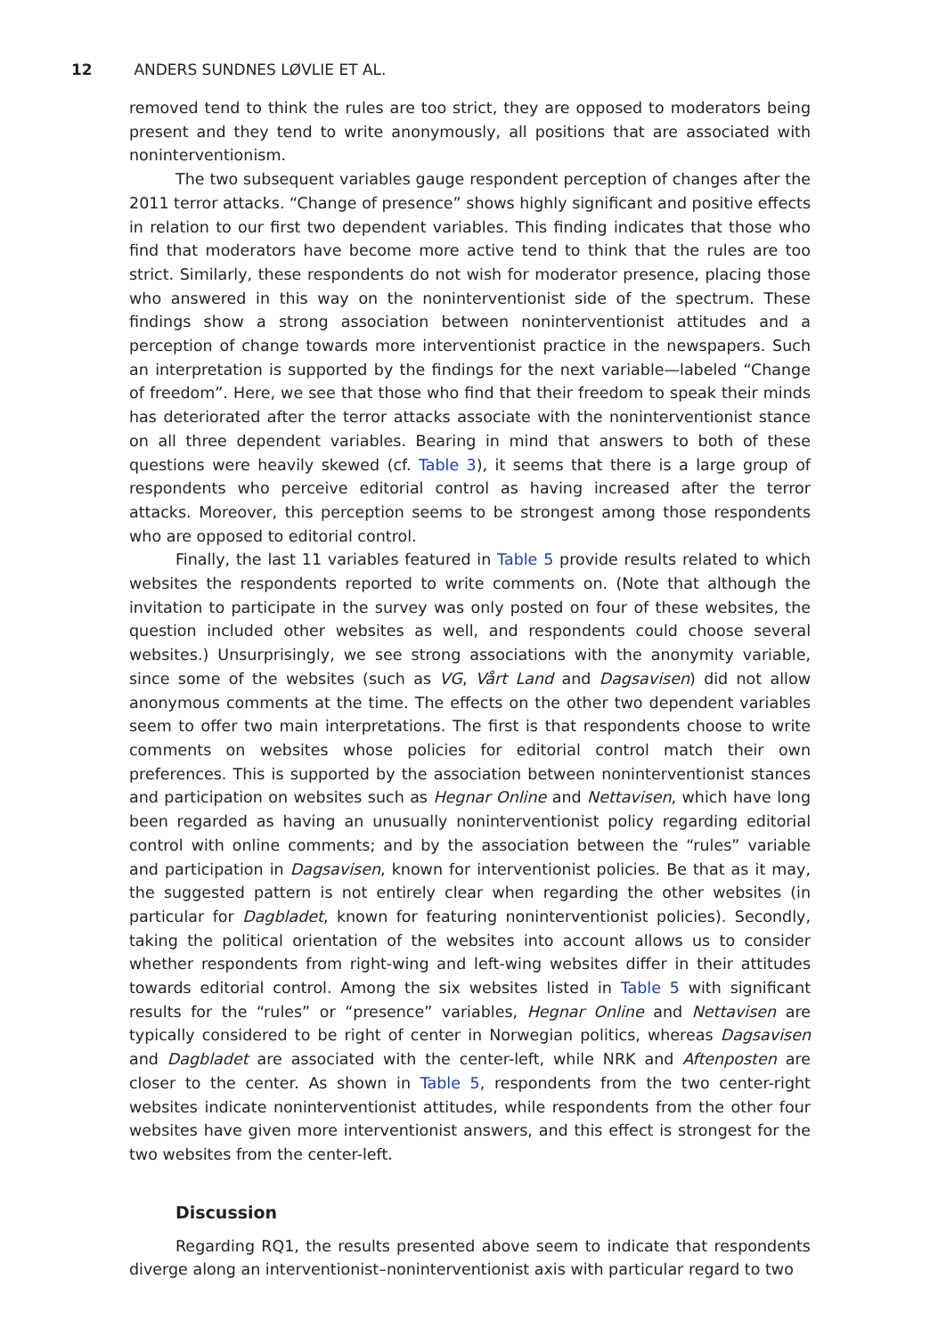12 ANDERS SUNDNES LØVLIE ET AL.
removed tend to think the rules are too strict, they are opposed to moderators being present and they tend to write anonymously, all positions that are associated with noninterventionism.
The two subsequent variables gauge respondent perception of changes after the 2011 terror attacks. “Change of presence” shows highly significant and positive effects in relation to our first two dependent variables. This finding indicates that those who find that moderators have become more active tend to think that the rules are too strict. Similarly, these respondents do not wish for moderator presence, placing those who answered in this way on the noninterventionist side of the spectrum. These findings show a strong association between noninterventionist attitudes and a perception of change towards more interventionist practice in the newspapers. Such an interpretation is supported by the findings for the next variable—labeled “Change of freedom”. Here, we see that those who find that their freedom to speak their minds has deteriorated after the terror attacks associate with the noninterventionist stance on all three dependent variables. Bearing in mind that answers to both of these questions were heavily skewed (cf. Table 3), it seems that there is a large group of respondents who perceive editorial control as having increased after the terror attacks. Moreover, this perception seems to be strongest among those respondents who are opposed to editorial control.
Finally, the last 11 variables featured in Table 5 provide results related to which websites the respondents reported to write comments on. (Note that although the invitation to participate in the survey was only posted on four of these websites, the question included other websites as well, and respondents could choose several websites.) Unsurprisingly, we see strong associations with the anonymity variable, since some of the websites (such as VG, Vårt Land and Dagsavisen) did not allow anonymous comments at the time. The effects on the other two dependent variables seem to offer two main interpretations. The first is that respondents choose to write comments on websites whose policies for editorial control match their own preferences. This is supported by the association between noninterventionist stances and participation on websites such as Hegnar Online and Nettavisen, which have long been regarded as having an unusually noninterventionist policy regarding editorial control with online comments; and by the association between the “rules” variable and participation in Dagsavisen, known for interventionist policies. Be that as it may, the suggested pattern is not entirely clear when regarding the other websites (in particular for Dagbladet, known for featuring noninterventionist policies). Secondly, taking the political orientation of the websites into account allows us to consider whether respondents from right-wing and left-wing websites differ in their attitudes towards editorial control. Among the six websites listed in Table 5 with significant results for the “rules” or “presence” variables, Hegnar Online and Nettavisen are typically considered to be right of center in Norwegian politics, whereas Dagsavisen and Dagbladet are associated with the center-left, while NRK and Aftenposten are closer to the center. As shown in Table 5, respondents from the two center-right websites indicate noninterventionist attitudes, while respondents from the other four websites have given more interventionist answers, and this effect is strongest for the two websites from the center-left.
Discussion
Regarding RQ1, the results presented above seem to indicate that respondents diverge along an interventionist–noninterventionist axis with particular regard to two